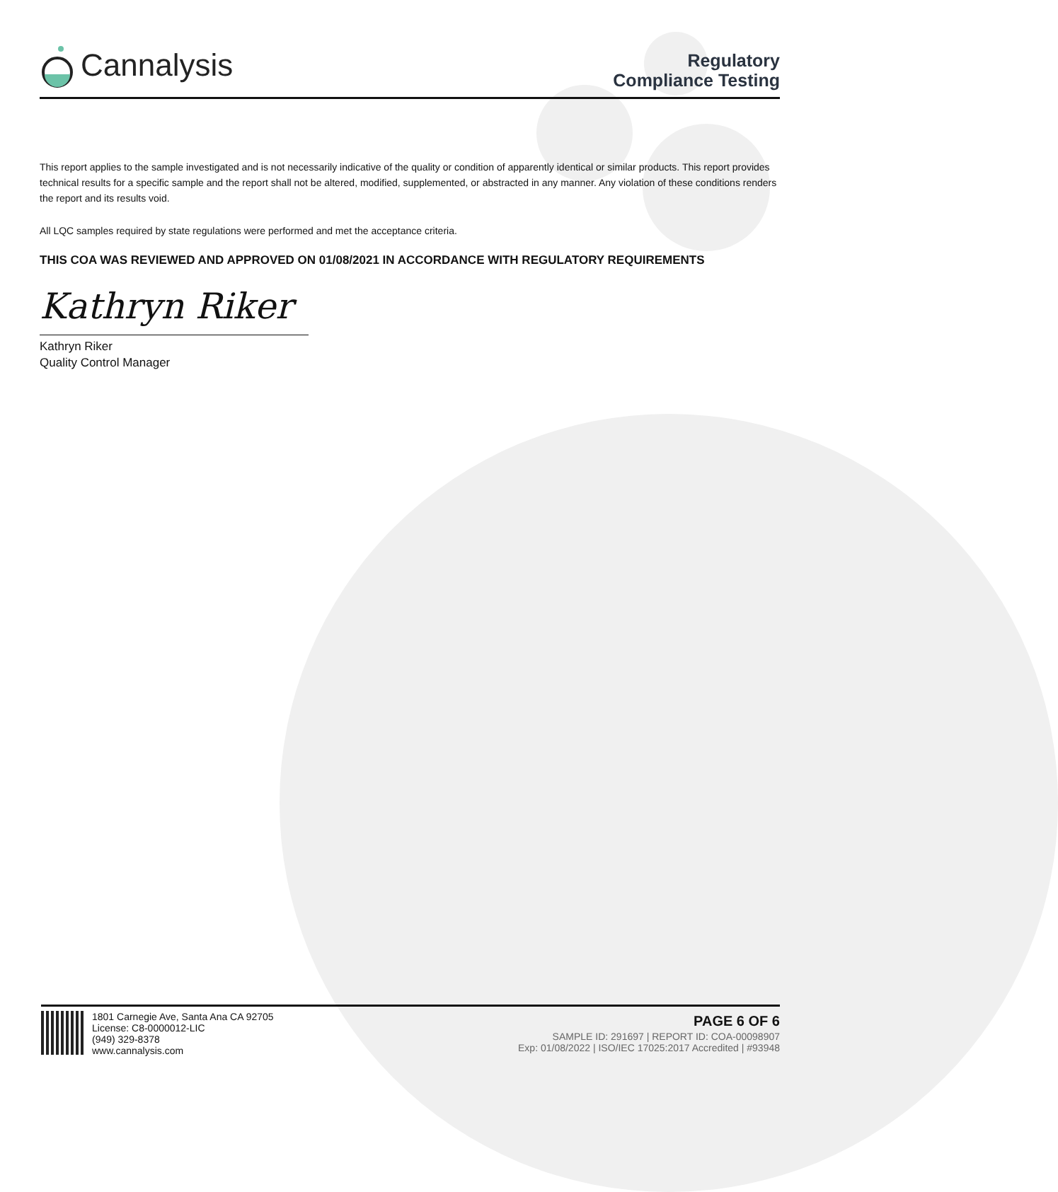Cannalysis
Regulatory
Compliance Testing
This report applies to the sample investigated and is not necessarily indicative of the quality or condition of apparently identical or similar products. This report provides technical results for a specific sample and the report shall not be altered, modified, supplemented, or abstracted in any manner. Any violation of these conditions renders the report and its results void.
All LQC samples required by state regulations were performed and met the acceptance criteria.
THIS COA WAS REVIEWED AND APPROVED ON 01/08/2021 IN ACCORDANCE WITH REGULATORY REQUIREMENTS
Kathryn Riker
Kathryn Riker
Quality Control Manager
1801 Carnegie Ave, Santa Ana CA 92705
License: C8-0000012-LIC
(949) 329-8378
www.cannalysis.com
PAGE 6 OF 6
SAMPLE ID: 291697 | REPORT ID: COA-00098907
Exp: 01/08/2022 | ISO/IEC 17025:2017 Accredited | #93948